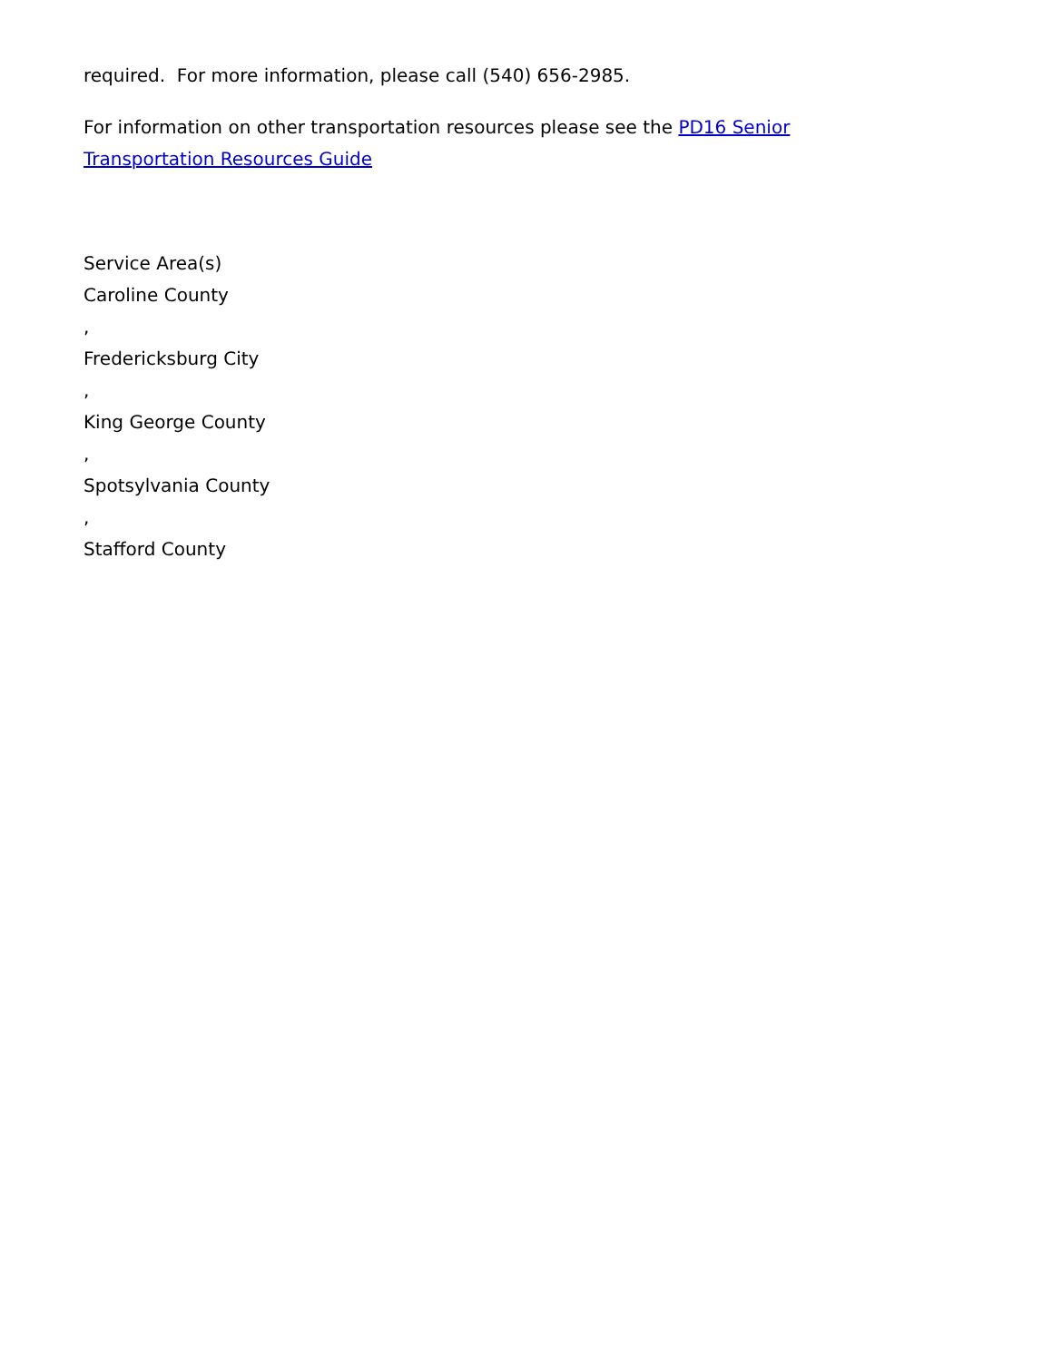required. For more information, please call (540) 656-2985.
For information on other transportation resources please see the PD16 Senior Transportation Resources Guide
Service Area(s)
Caroline County
,
Fredericksburg City
,
King George County
,
Spotsylvania County
,
Stafford County